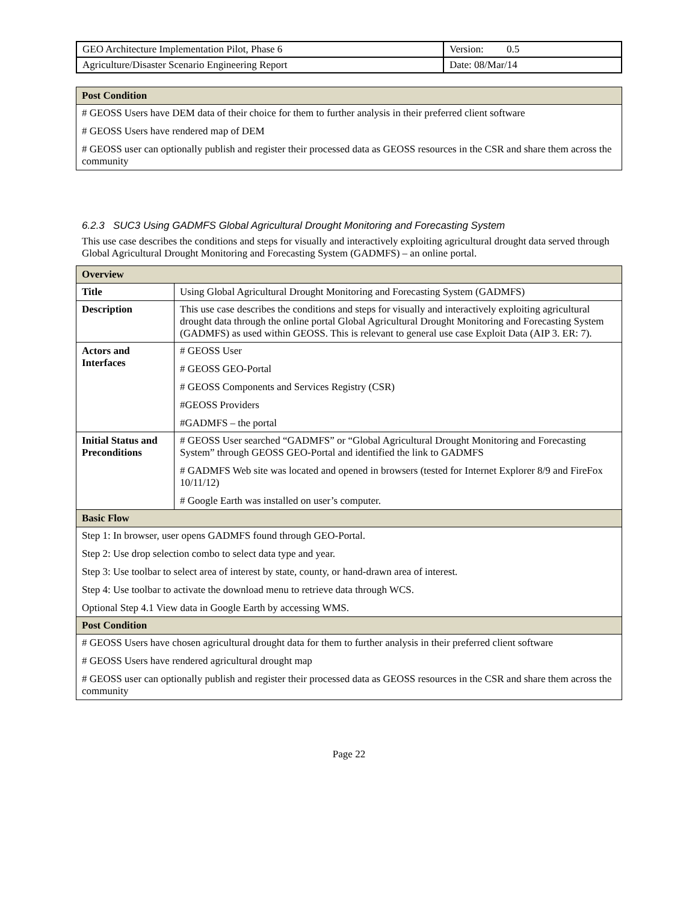| GEO Architecture Implementation Pilot, Phase 6 | Version: 0.5 |
| Agriculture/Disaster Scenario Engineering Report | Date: 08/Mar/14 |
| Post Condition |
| --- |
| # GEOSS Users have DEM data of their choice for them to further analysis in their preferred client software # GEOSS Users have rendered map of DEM # GEOSS user can optionally publish and register their processed data as GEOSS resources in the CSR and share them across the community |
6.2.3 SUC3 Using GADMFS Global Agricultural Drought Monitoring and Forecasting System
This use case describes the conditions and steps for visually and interactively exploiting agricultural drought data served through Global Agricultural Drought Monitoring and Forecasting System (GADMFS) – an online portal.
| Overview | |
| --- | --- |
| Title | Using Global Agricultural Drought Monitoring and Forecasting System (GADMFS) |
| Description | This use case describes the conditions and steps for visually and interactively exploiting agricultural drought data through the online portal Global Agricultural Drought Monitoring and Forecasting System (GADMFS) as used within GEOSS. This is relevant to general use case Exploit Data (AIP 3. ER: 7). |
| Actors and Interfaces | # GEOSS User # GEOSS GEO-Portal # GEOSS Components and Services Registry (CSR) #GEOSS Providers #GADMFS – the portal |
| Initial Status and Preconditions | # GEOSS User searched “GADMFS” or “Global Agricultural Drought Monitoring and Forecasting System” through GEOSS GEO-Portal and identified the link to GADMFS # GADMFS Web site was located and opened in browsers (tested for Internet Explorer 8/9 and FireFox 10/11/12) # Google Earth was installed on user’s computer. |
| Basic Flow | |
| Step 1: In browser, user opens GADMFS found through GEO-Portal. Step 2: Use drop selection combo to select data type and year. Step 3: Use toolbar to select area of interest by state, county, or hand-drawn area of interest. Step 4: Use toolbar to activate the download menu to retrieve data through WCS. Optional Step 4.1 View data in Google Earth by accessing WMS. | |
| Post Condition | |
| # GEOSS Users have chosen agricultural drought data for them to further analysis in their preferred client software # GEOSS Users have rendered agricultural drought map # GEOSS user can optionally publish and register their processed data as GEOSS resources in the CSR and share them across the community | |
Page 22